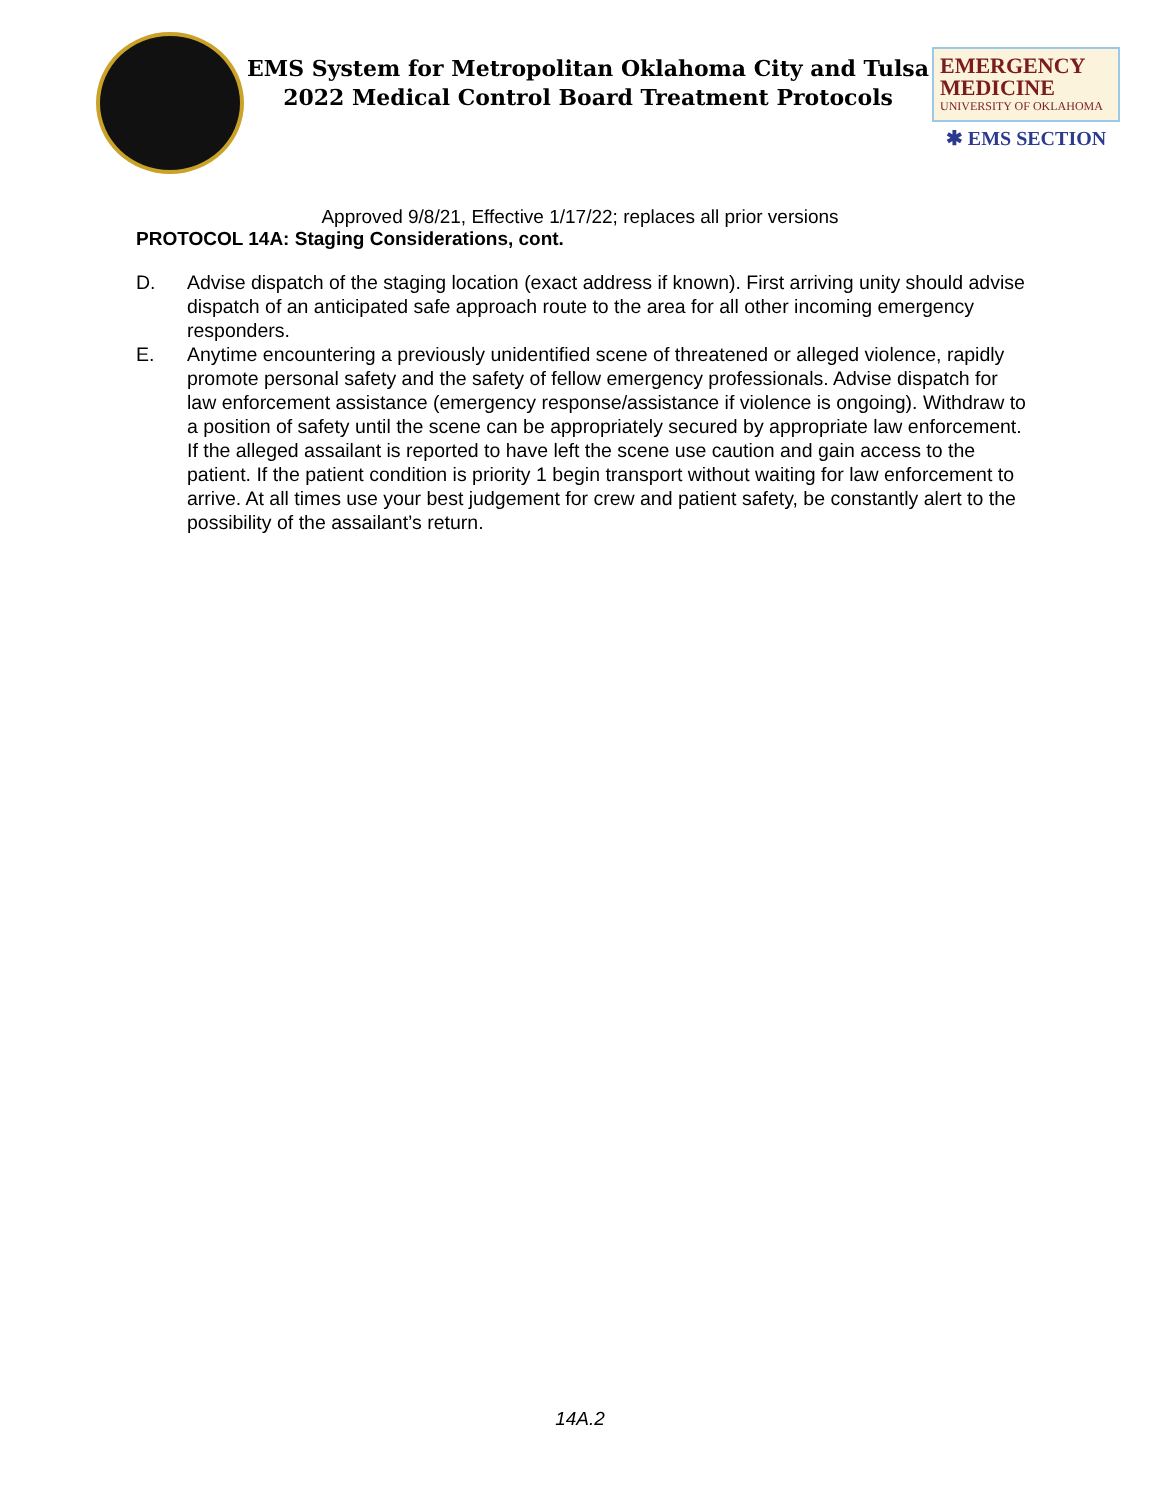EMS System for Metropolitan Oklahoma City and Tulsa
2022 Medical Control Board Treatment Protocols
EMERGENCY
MEDICINE
UNIVERSITY OF OKLAHOMA
✱ EMS SECTION
Approved 9/8/21, Effective 1/17/22; replaces all prior versions
PROTOCOL 14A: Staging Considerations, cont.
D. Advise dispatch of the staging location (exact address if known). First arriving unity should advise dispatch of an anticipated safe approach route to the area for all other incoming emergency responders.
E. Anytime encountering a previously unidentified scene of threatened or alleged violence, rapidly promote personal safety and the safety of fellow emergency professionals. Advise dispatch for law enforcement assistance (emergency response/assistance if violence is ongoing). Withdraw to a position of safety until the scene can be appropriately secured by appropriate law enforcement. If the alleged assailant is reported to have left the scene use caution and gain access to the patient. If the patient condition is priority 1 begin transport without waiting for law enforcement to arrive. At all times use your best judgement for crew and patient safety, be constantly alert to the possibility of the assailant’s return.
14A.2